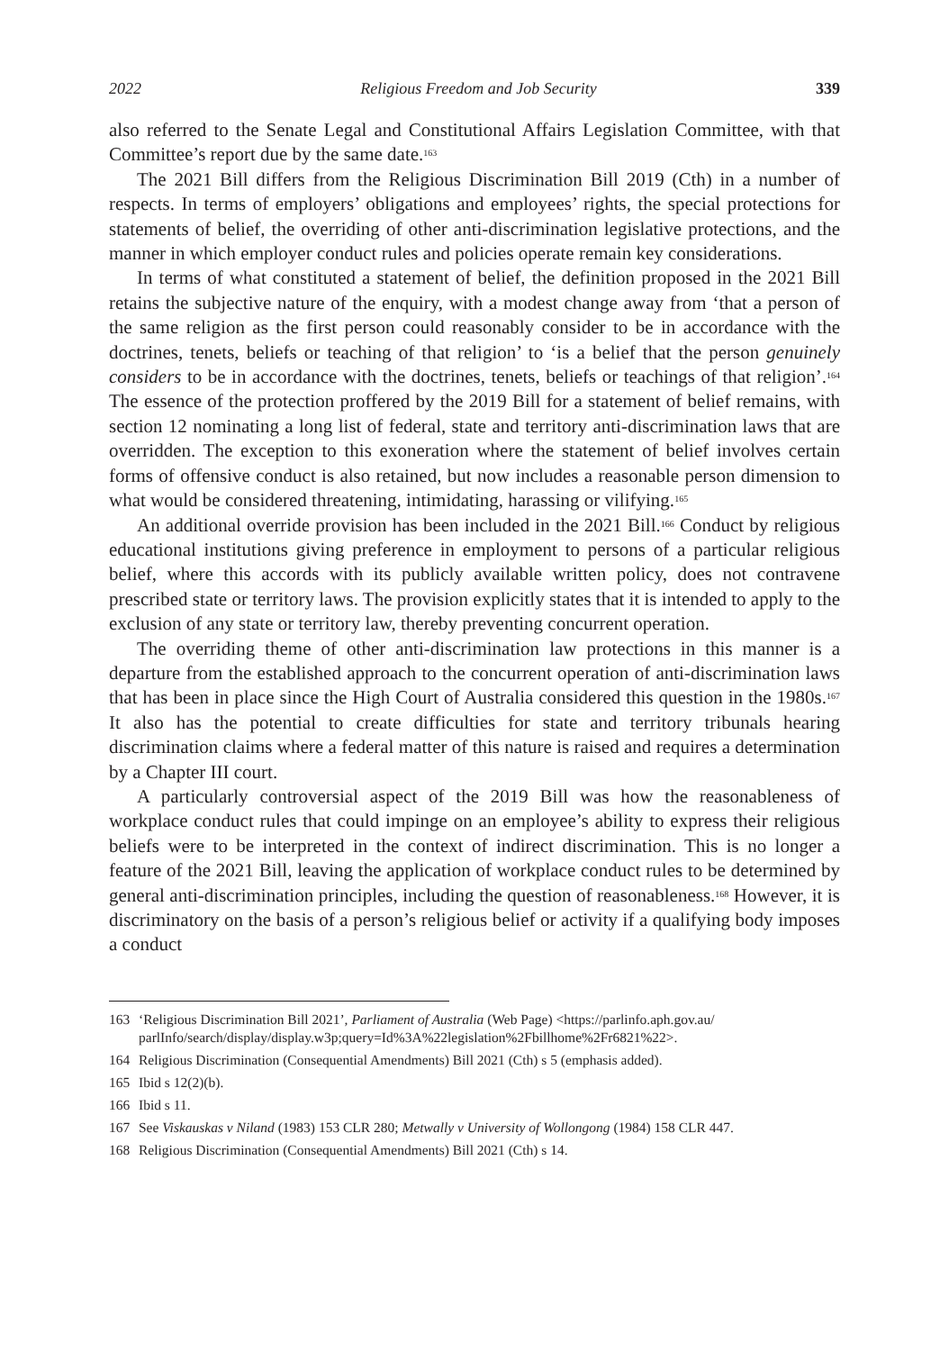2022 Religious Freedom and Job Security 339
also referred to the Senate Legal and Constitutional Affairs Legislation Committee, with that Committee’s report due by the same date.<sup>163</sup>
The 2021 Bill differs from the Religious Discrimination Bill 2019 (Cth) in a number of respects. In terms of employers’ obligations and employees’ rights, the special protections for statements of belief, the overriding of other anti-discrimination legislative protections, and the manner in which employer conduct rules and policies operate remain key considerations.
In terms of what constituted a statement of belief, the definition proposed in the 2021 Bill retains the subjective nature of the enquiry, with a modest change away from ‘that a person of the same religion as the first person could reasonably consider to be in accordance with the doctrines, tenets, beliefs or teaching of that religion’ to ‘is a belief that the person genuinely considers to be in accordance with the doctrines, tenets, beliefs or teachings of that religion’.<sup>164</sup> The essence of the protection proffered by the 2019 Bill for a statement of belief remains, with section 12 nominating a long list of federal, state and territory anti-discrimination laws that are overridden. The exception to this exoneration where the statement of belief involves certain forms of offensive conduct is also retained, but now includes a reasonable person dimension to what would be considered threatening, intimidating, harassing or vilifying.<sup>165</sup>
An additional override provision has been included in the 2021 Bill.<sup>166</sup> Conduct by religious educational institutions giving preference in employment to persons of a particular religious belief, where this accords with its publicly available written policy, does not contravene prescribed state or territory laws. The provision explicitly states that it is intended to apply to the exclusion of any state or territory law, thereby preventing concurrent operation.
The overriding theme of other anti-discrimination law protections in this manner is a departure from the established approach to the concurrent operation of anti-discrimination laws that has been in place since the High Court of Australia considered this question in the 1980s.<sup>167</sup> It also has the potential to create difficulties for state and territory tribunals hearing discrimination claims where a federal matter of this nature is raised and requires a determination by a Chapter III court.
A particularly controversial aspect of the 2019 Bill was how the reasonableness of workplace conduct rules that could impinge on an employee’s ability to express their religious beliefs were to be interpreted in the context of indirect discrimination. This is no longer a feature of the 2021 Bill, leaving the application of workplace conduct rules to be determined by general anti-discrimination principles, including the question of reasonableness.<sup>168</sup> However, it is discriminatory on the basis of a person’s religious belief or activity if a qualifying body imposes a conduct
163 ‘Religious Discrimination Bill 2021’, Parliament of Australia (Web Page) <https://parlinfo.aph.gov.au/ parlInfo/search/display/display.w3p;query=Id%3A%22legislation%2Fbillhome%2Fr6821%22>.
164 Religious Discrimination (Consequential Amendments) Bill 2021 (Cth) s 5 (emphasis added).
165 Ibid s 12(2)(b).
166 Ibid s 11.
167 See Viskauskas v Niland (1983) 153 CLR 280; Metwally v University of Wollongong (1984) 158 CLR 447.
168 Religious Discrimination (Consequential Amendments) Bill 2021 (Cth) s 14.